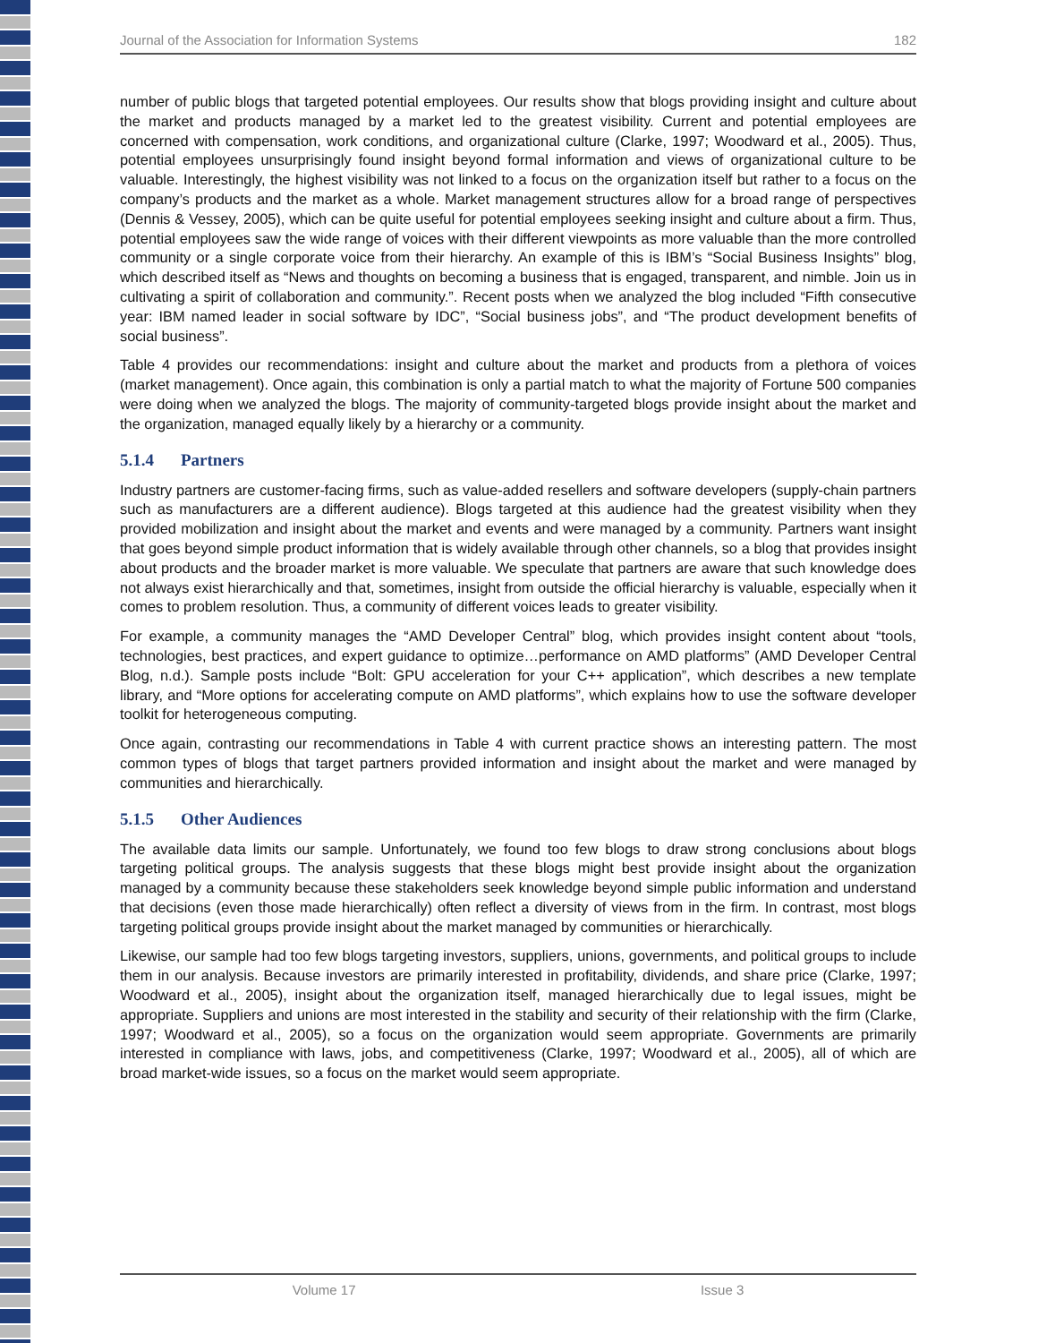Journal of the Association for Information Systems 182
number of public blogs that targeted potential employees. Our results show that blogs providing insight and culture about the market and products managed by a market led to the greatest visibility. Current and potential employees are concerned with compensation, work conditions, and organizational culture (Clarke, 1997; Woodward et al., 2005). Thus, potential employees unsurprisingly found insight beyond formal information and views of organizational culture to be valuable. Interestingly, the highest visibility was not linked to a focus on the organization itself but rather to a focus on the company’s products and the market as a whole. Market management structures allow for a broad range of perspectives (Dennis & Vessey, 2005), which can be quite useful for potential employees seeking insight and culture about a firm. Thus, potential employees saw the wide range of voices with their different viewpoints as more valuable than the more controlled community or a single corporate voice from their hierarchy. An example of this is IBM’s “Social Business Insights” blog, which described itself as “News and thoughts on becoming a business that is engaged, transparent, and nimble. Join us in cultivating a spirit of collaboration and community.”. Recent posts when we analyzed the blog included “Fifth consecutive year: IBM named leader in social software by IDC”, “Social business jobs”, and “The product development benefits of social business”.
Table 4 provides our recommendations: insight and culture about the market and products from a plethora of voices (market management). Once again, this combination is only a partial match to what the majority of Fortune 500 companies were doing when we analyzed the blogs. The majority of community-targeted blogs provide insight about the market and the organization, managed equally likely by a hierarchy or a community.
5.1.4 Partners
Industry partners are customer-facing firms, such as value-added resellers and software developers (supply-chain partners such as manufacturers are a different audience). Blogs targeted at this audience had the greatest visibility when they provided mobilization and insight about the market and events and were managed by a community. Partners want insight that goes beyond simple product information that is widely available through other channels, so a blog that provides insight about products and the broader market is more valuable. We speculate that partners are aware that such knowledge does not always exist hierarchically and that, sometimes, insight from outside the official hierarchy is valuable, especially when it comes to problem resolution. Thus, a community of different voices leads to greater visibility.
For example, a community manages the “AMD Developer Central” blog, which provides insight content about “tools, technologies, best practices, and expert guidance to optimize…performance on AMD platforms” (AMD Developer Central Blog, n.d.). Sample posts include “Bolt: GPU acceleration for your C++ application”, which describes a new template library, and “More options for accelerating compute on AMD platforms”, which explains how to use the software developer toolkit for heterogeneous computing.
Once again, contrasting our recommendations in Table 4 with current practice shows an interesting pattern. The most common types of blogs that target partners provided information and insight about the market and were managed by communities and hierarchically.
5.1.5 Other Audiences
The available data limits our sample. Unfortunately, we found too few blogs to draw strong conclusions about blogs targeting political groups. The analysis suggests that these blogs might best provide insight about the organization managed by a community because these stakeholders seek knowledge beyond simple public information and understand that decisions (even those made hierarchically) often reflect a diversity of views from in the firm. In contrast, most blogs targeting political groups provide insight about the market managed by communities or hierarchically.
Likewise, our sample had too few blogs targeting investors, suppliers, unions, governments, and political groups to include them in our analysis. Because investors are primarily interested in profitability, dividends, and share price (Clarke, 1997; Woodward et al., 2005), insight about the organization itself, managed hierarchically due to legal issues, might be appropriate. Suppliers and unions are most interested in the stability and security of their relationship with the firm (Clarke, 1997; Woodward et al., 2005), so a focus on the organization would seem appropriate. Governments are primarily interested in compliance with laws, jobs, and competitiveness (Clarke, 1997; Woodward et al., 2005), all of which are broad market-wide issues, so a focus on the market would seem appropriate.
Volume 17 Issue 3